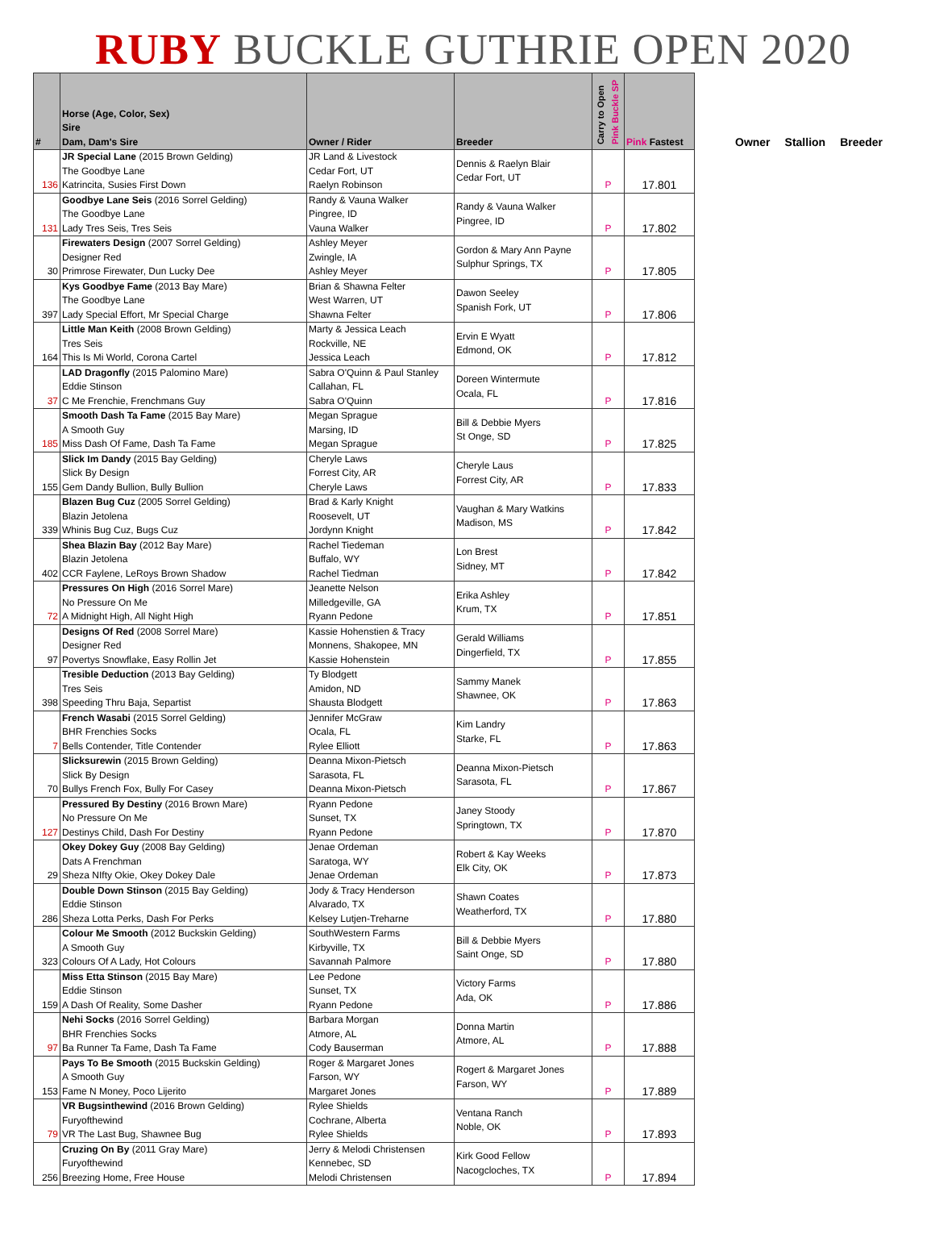RUBY BUCKLE GUTHRIE OPEN 2020
| # | Horse (Age, Color, Sex) Sire Dam, Dam's Sire | Owner / Rider | Breeder | Carry to Open Pink Buckle SP | Pink Fastest |
| --- | --- | --- | --- | --- | --- |
| 136 | JR Special Lane (2015 Brown Gelding) The Goodbye Lane Katrincita, Susies First Down | JR Land & Livestock Cedar Fort, UT Raelyn Robinson | Dennis & Raelyn Blair Cedar Fort, UT | P | 17.801 |
| 131 | Goodbye Lane Seis (2016 Sorrel Gelding) The Goodbye Lane Lady Tres Seis, Tres Seis | Randy & Vauna Walker Pingree, ID Vauna Walker | Randy & Vauna Walker Pingree, ID | P | 17.802 |
| 30 | Firewaters Design (2007 Sorrel Gelding) Designer Red Primrose Firewater, Dun Lucky Dee | Ashley Meyer Zwingle, IA Ashley Meyer | Gordon & Mary Ann Payne Sulphur Springs, TX | P | 17.805 |
| 397 | Kys Goodbye Fame (2013 Bay Mare) The Goodbye Lane Lady Special Effort, Mr Special Charge | Brian & Shawna Felter West Warren, UT Shawna Felter | Dawon Seeley Spanish Fork, UT | P | 17.806 |
| 164 | Little Man Keith (2008 Brown Gelding) Tres Seis This Is Mi World, Corona Cartel | Marty & Jessica Leach Rockville, NE Jessica Leach | Ervin E Wyatt Edmond, OK | P | 17.812 |
| 37 | LAD Dragonfly (2015 Palomino Mare) Eddie Stinson C Me Frenchie, Frenchmans Guy | Sabra O'Quinn & Paul Stanley Callahan, FL Sabra O'Quinn | Doreen Wintermute Ocala, FL | P | 17.816 |
| 185 | Smooth Dash Ta Fame (2015 Bay Mare) A Smooth Guy Miss Dash Of Fame, Dash Ta Fame | Megan Sprague Marsing, ID Megan Sprague | Bill & Debbie Myers St Onge, SD | P | 17.825 |
| 155 | Slick Im Dandy (2015 Bay Gelding) Slick By Design Gem Dandy Bullion, Bully Bullion | Cheryle Laws Forrest City, AR Cheryle Laws | Cheryle Laus Forrest City, AR | P | 17.833 |
| 339 | Blazen Bug Cuz (2005 Sorrel Gelding) Blazin Jetolena Whinis Bug Cuz, Bugs Cuz | Brad & Karly Knight Roosevelt, UT Jordynn Knight | Vaughan & Mary Watkins Madison, MS | P | 17.842 |
| 402 | Shea Blazin Bay (2012 Bay Mare) Blazin Jetolena CCR Faylene, LeRoys Brown Shadow | Rachel Tiedeman Buffalo, WY Rachel Tiedman | Lon Brest Sidney, MT | P | 17.842 |
| 72 | Pressures On High (2016 Sorrel Mare) No Pressure On Me A Midnight High, All Night High | Jeanette Nelson Milledgeville, GA Ryann Pedone | Erika Ashley Krum, TX | P | 17.851 |
| 97 | Designs Of Red (2008 Sorrel Mare) Designer Red Povertys Snowflake, Easy Rollin Jet | Kassie Hohenstien & Tracy Monnens, Shakopee, MN Kassie Hohenstein | Gerald Williams Dingerfield, TX | P | 17.855 |
| 398 | Tresible Deduction (2013 Bay Gelding) Tres Seis Speeding Thru Baja, Separtist | Ty Blodgett Amidon, ND Shausta Blodgett | Sammy Manek Shawnee, OK | P | 17.863 |
| 7 | French Wasabi (2015 Sorrel Gelding) BHR Frenchies Socks Bells Contender, Title Contender | Jennifer McGraw Ocala, FL Rylee Elliott | Kim Landry Starke, FL | P | 17.863 |
| 70 | Slicksurewin (2015 Brown Gelding) Slick By Design Bullys French Fox, Bully For Casey | Deanna Mixon-Pietsch Sarasota, FL Deanna Mixon-Pietsch | Deanna Mixon-Pietsch Sarasota, FL | P | 17.867 |
| 127 | Pressured By Destiny (2016 Brown Mare) No Pressure On Me Destinys Child, Dash For Destiny | Ryann Pedone Sunset, TX Ryann Pedone | Janey Stoody Springtown, TX | P | 17.870 |
| 29 | Okey Dokey Guy (2008 Bay Gelding) Dats A Frenchman Sheza NIfty Okie, Okey Dokey Dale | Jenae Ordeman Saratoga, WY Jenae Ordeman | Robert & Kay Weeks Elk City, OK | P | 17.873 |
| 286 | Double Down Stinson (2015 Bay Gelding) Eddie Stinson Sheza Lotta Perks, Dash For Perks | Jody & Tracy Henderson Alvarado, TX Kelsey Lutjen-Treharne | Shawn Coates Weatherford, TX | P | 17.880 |
| 323 | Colour Me Smooth (2012 Buckskin Gelding) A Smooth Guy Colours Of A Lady, Hot Colours | SouthWestern Farms Kirbyville, TX Savannah Palmore | Bill & Debbie Myers Saint Onge, SD | P | 17.880 |
| 159 | Miss Etta Stinson (2015 Bay Mare) Eddie Stinson A Dash Of Reality, Some Dasher | Lee Pedone Sunset, TX Ryann Pedone | Victory Farms Ada, OK | P | 17.886 |
| 97 | Nehi Socks (2016 Sorrel Gelding) BHR Frenchies Socks Ba Runner Ta Fame, Dash Ta Fame | Barbara Morgan Atmore, AL Cody Bauserman | Donna Martin Atmore, AL | P | 17.888 |
| 153 | Pays To Be Smooth (2015 Buckskin Gelding) A Smooth Guy Fame N Money, Poco Lijerito | Roger & Margaret Jones Farson, WY Margaret Jones | Rogert & Margaret Jones Farson, WY | P | 17.889 |
| 79 | VR Bugsinthewind (2016 Brown Gelding) Furyofthewind VR The Last Bug, Shawnee Bug | Rylee Shields Cochrane, Alberta Rylee Shields | Ventana Ranch Noble, OK | P | 17.893 |
| 256 | Cruzing On By (2011 Gray Mare) Furyofthewind Breezing Home, Free House | Jerry & Melodi Christensen Kennebec, SD Melodi Christensen | Kirk Good Fellow Nacogcloches, TX | P | 17.894 |
Owner Stallion Breeder